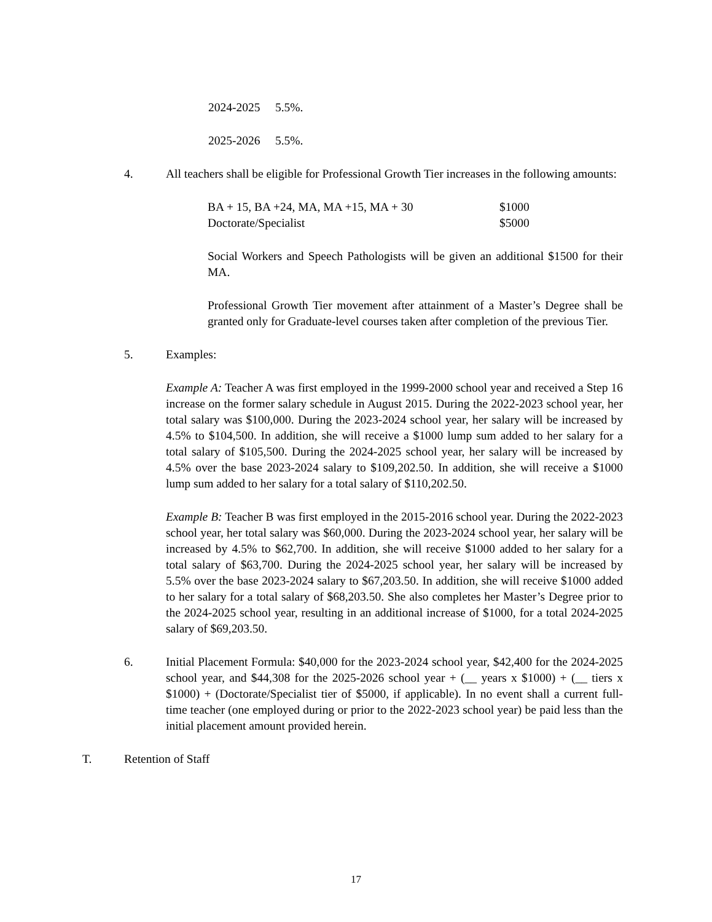2024-2025 5.5%.
2025-2026 5.5%.
4. All teachers shall be eligible for Professional Growth Tier increases in the following amounts:
| BA + 15, BA +24, MA, MA +15, MA + 30 | $1000 |
| Doctorate/Specialist | $5000 |
Social Workers and Speech Pathologists will be given an additional $1500 for their MA.
Professional Growth Tier movement after attainment of a Master’s Degree shall be granted only for Graduate-level courses taken after completion of the previous Tier.
5. Examples:
Example A: Teacher A was first employed in the 1999-2000 school year and received a Step 16 increase on the former salary schedule in August 2015. During the 2022-2023 school year, her total salary was $100,000. During the 2023-2024 school year, her salary will be increased by 4.5% to $104,500. In addition, she will receive a $1000 lump sum added to her salary for a total salary of $105,500. During the 2024-2025 school year, her salary will be increased by 4.5% over the base 2023-2024 salary to $109,202.50. In addition, she will receive a $1000 lump sum added to her salary for a total salary of $110,202.50.
Example B: Teacher B was first employed in the 2015-2016 school year. During the 2022-2023 school year, her total salary was $60,000. During the 2023-2024 school year, her salary will be increased by 4.5% to $62,700. In addition, she will receive $1000 added to her salary for a total salary of $63,700. During the 2024-2025 school year, her salary will be increased by 5.5% over the base 2023-2024 salary to $67,203.50. In addition, she will receive $1000 added to her salary for a total salary of $68,203.50. She also completes her Master’s Degree prior to the 2024-2025 school year, resulting in an additional increase of $1000, for a total 2024-2025 salary of $69,203.50.
6. Initial Placement Formula: $40,000 for the 2023-2024 school year, $42,400 for the 2024-2025 school year, and $44,308 for the 2025-2026 school year + (__ years x $1000) + (__ tiers x $1000) + (Doctorate/Specialist tier of $5000, if applicable). In no event shall a current full-time teacher (one employed during or prior to the 2022-2023 school year) be paid less than the initial placement amount provided herein.
T. Retention of Staff
17